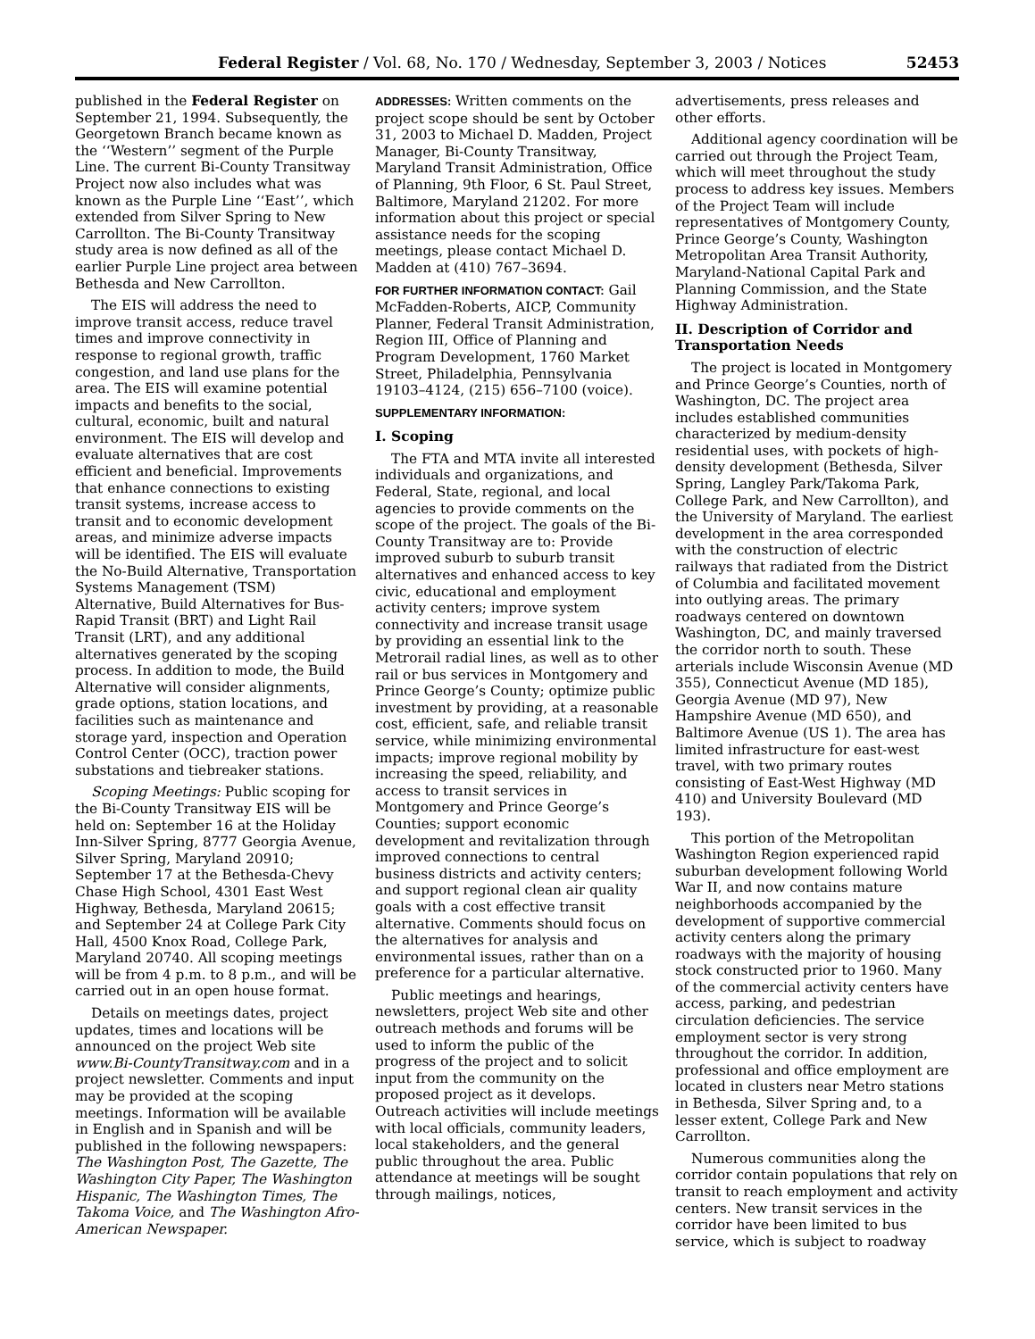Federal Register / Vol. 68, No. 170 / Wednesday, September 3, 2003 / Notices 52453
published in the Federal Register on September 21, 1994. Subsequently, the Georgetown Branch became known as the ‘‘Western’’ segment of the Purple Line. The current Bi-County Transitway Project now also includes what was known as the Purple Line ‘‘East’’, which extended from Silver Spring to New Carrollton. The Bi-County Transitway study area is now defined as all of the earlier Purple Line project area between Bethesda and New Carrollton.
The EIS will address the need to improve transit access, reduce travel times and improve connectivity in response to regional growth, traffic congestion, and land use plans for the area. The EIS will examine potential impacts and benefits to the social, cultural, economic, built and natural environment. The EIS will develop and evaluate alternatives that are cost efficient and beneficial. Improvements that enhance connections to existing transit systems, increase access to transit and to economic development areas, and minimize adverse impacts will be identified. The EIS will evaluate the No-Build Alternative, Transportation Systems Management (TSM) Alternative, Build Alternatives for Bus-Rapid Transit (BRT) and Light Rail Transit (LRT), and any additional alternatives generated by the scoping process. In addition to mode, the Build Alternative will consider alignments, grade options, station locations, and facilities such as maintenance and storage yard, inspection and Operation Control Center (OCC), traction power substations and tiebreaker stations.
Scoping Meetings: Public scoping for the Bi-County Transitway EIS will be held on: September 16 at the Holiday Inn-Silver Spring, 8777 Georgia Avenue, Silver Spring, Maryland 20910; September 17 at the Bethesda-Chevy Chase High School, 4301 East West Highway, Bethesda, Maryland 20615; and September 24 at College Park City Hall, 4500 Knox Road, College Park, Maryland 20740. All scoping meetings will be from 4 p.m. to 8 p.m., and will be carried out in an open house format.
Details on meetings dates, project updates, times and locations will be announced on the project Web site www.Bi-CountyTransitway.com and in a project newsletter. Comments and input may be provided at the scoping meetings. Information will be available in English and in Spanish and will be published in the following newspapers: The Washington Post, The Gazette, The Washington City Paper, The Washington Hispanic, The Washington Times, The Takoma Voice, and The Washington Afro-American Newspaper.
ADDRESSES: Written comments on the project scope should be sent by October 31, 2003 to Michael D. Madden, Project Manager, Bi-County Transitway, Maryland Transit Administration, Office of Planning, 9th Floor, 6 St. Paul Street, Baltimore, Maryland 21202. For more information about this project or special assistance needs for the scoping meetings, please contact Michael D. Madden at (410) 767–3694.
FOR FURTHER INFORMATION CONTACT: Gail McFadden-Roberts, AICP, Community Planner, Federal Transit Administration, Region III, Office of Planning and Program Development, 1760 Market Street, Philadelphia, Pennsylvania 19103–4124, (215) 656–7100 (voice).
SUPPLEMENTARY INFORMATION:
I. Scoping
The FTA and MTA invite all interested individuals and organizations, and Federal, State, regional, and local agencies to provide comments on the scope of the project. The goals of the Bi-County Transitway are to: Provide improved suburb to suburb transit alternatives and enhanced access to key civic, educational and employment activity centers; improve system connectivity and increase transit usage by providing an essential link to the Metrorail radial lines, as well as to other rail or bus services in Montgomery and Prince George’s County; optimize public investment by providing, at a reasonable cost, efficient, safe, and reliable transit service, while minimizing environmental impacts; improve regional mobility by increasing the speed, reliability, and access to transit services in Montgomery and Prince George’s Counties; support economic development and revitalization through improved connections to central business districts and activity centers; and support regional clean air quality goals with a cost effective transit alternative. Comments should focus on the alternatives for analysis and environmental issues, rather than on a preference for a particular alternative.
Public meetings and hearings, newsletters, project Web site and other outreach methods and forums will be used to inform the public of the progress of the project and to solicit input from the community on the proposed project as it develops. Outreach activities will include meetings with local officials, community leaders, local stakeholders, and the general public throughout the area. Public attendance at meetings will be sought through mailings, notices,
advertisements, press releases and other efforts.
Additional agency coordination will be carried out through the Project Team, which will meet throughout the study process to address key issues. Members of the Project Team will include representatives of Montgomery County, Prince George’s County, Washington Metropolitan Area Transit Authority, Maryland-National Capital Park and Planning Commission, and the State Highway Administration.
II. Description of Corridor and Transportation Needs
The project is located in Montgomery and Prince George’s Counties, north of Washington, DC. The project area includes established communities characterized by medium-density residential uses, with pockets of high-density development (Bethesda, Silver Spring, Langley Park/Takoma Park, College Park, and New Carrollton), and the University of Maryland. The earliest development in the area corresponded with the construction of electric railways that radiated from the District of Columbia and facilitated movement into outlying areas. The primary roadways centered on downtown Washington, DC, and mainly traversed the corridor north to south. These arterials include Wisconsin Avenue (MD 355), Connecticut Avenue (MD 185), Georgia Avenue (MD 97), New Hampshire Avenue (MD 650), and Baltimore Avenue (US 1). The area has limited infrastructure for east-west travel, with two primary routes consisting of East-West Highway (MD 410) and University Boulevard (MD 193).
This portion of the Metropolitan Washington Region experienced rapid suburban development following World War II, and now contains mature neighborhoods accompanied by the development of supportive commercial activity centers along the primary roadways with the majority of housing stock constructed prior to 1960. Many of the commercial activity centers have access, parking, and pedestrian circulation deficiencies. The service employment sector is very strong throughout the corridor. In addition, professional and office employment are located in clusters near Metro stations in Bethesda, Silver Spring and, to a lesser extent, College Park and New Carrollton.
Numerous communities along the corridor contain populations that rely on transit to reach employment and activity centers. New transit services in the corridor have been limited to bus service, which is subject to roadway